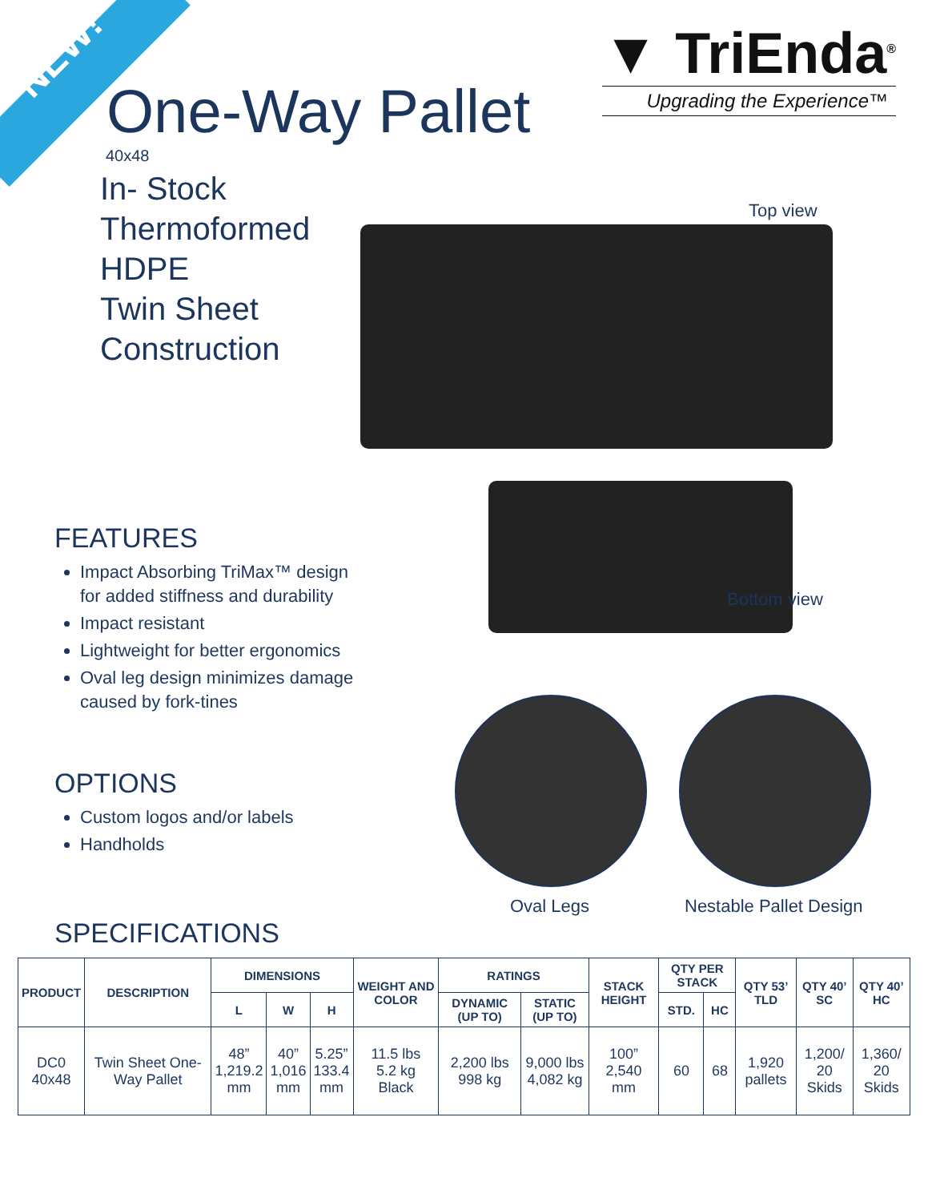NEW!
▼ TriEnda<sup>®</sup>
Upgrading the Experience™
One-Way Pallet
40x48
In- Stock
Thermoformed
HDPE
Twin Sheet
Construction
Top view
Bottom view
FEATURES
Impact Absorbing TriMax™ design
for added stiffness and durability
Impact resistant
Lightweight for better ergonomics
Oval leg design minimizes damage
caused by fork-tines
OPTIONS
Custom logos and/or labels
Handholds
Oval Legs Nestable Pallet Design
SPECIFICATIONS
| PRODUCT | DESCRIPTION | DIMENSIONS | | | WEIGHT AND COLOR | RATINGS | | STACK HEIGHT | QTY PER STACK | | QTY 53’ TLD | QTY 40’ SC | QTY 40’ HC |
| --- | --- | --- | --- | --- | --- | --- | --- | --- | --- | --- | --- | --- | --- |
| | | L | W | H | | DYNAMIC (UP TO) | STATIC (UP TO) | | STD. | HC | | | |
| DC0 40x48 | Twin Sheet One-Way Pallet | 48” 1,219.2 mm | 40” 1,016 mm | 5.25” 133.4 mm | 11.5 lbs 5.2 kg Black | 2,200 lbs 998 kg | 9,000 lbs 4,082 kg | 100” 2,540 mm | 60 | 68 | 1,920 pallets | 1,200/ 20 Skids | 1,360/ 20 Skids |